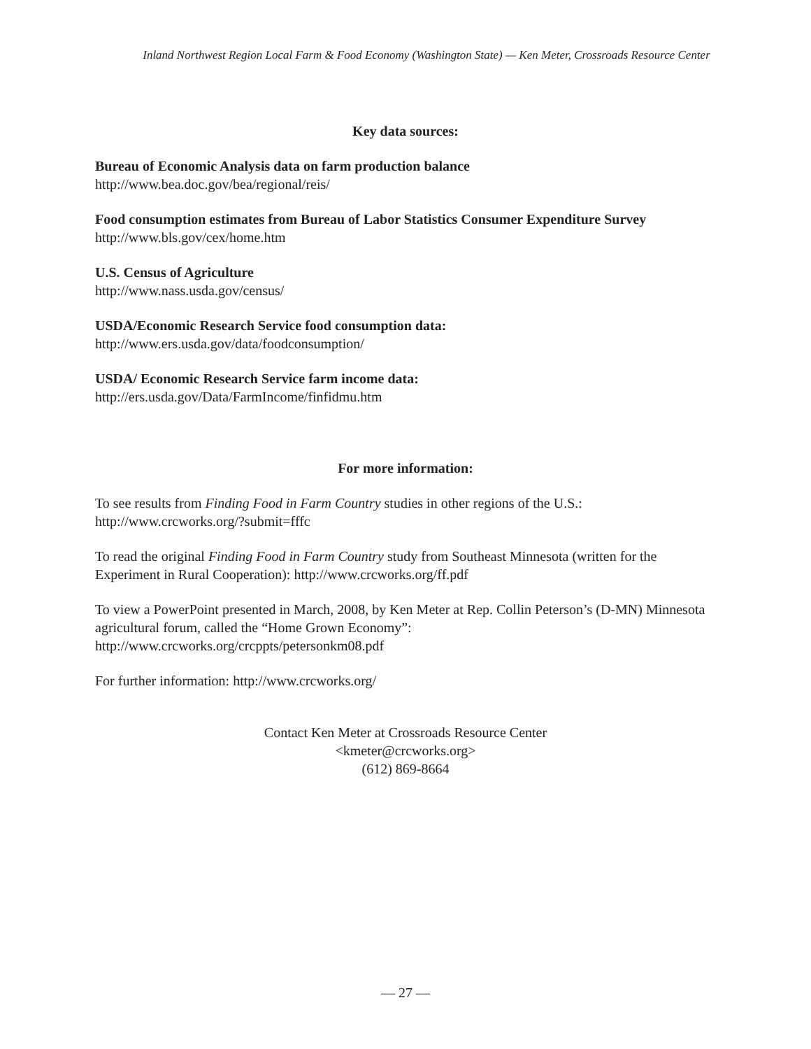Inland Northwest Region Local Farm & Food Economy (Washington State) — Ken Meter, Crossroads Resource Center
Key data sources:
Bureau of Economic Analysis data on farm production balance
http://www.bea.doc.gov/bea/regional/reis/
Food consumption estimates from Bureau of Labor Statistics Consumer Expenditure Survey
http://www.bls.gov/cex/home.htm
U.S. Census of Agriculture
http://www.nass.usda.gov/census/
USDA/Economic Research Service food consumption data:
http://www.ers.usda.gov/data/foodconsumption/
USDA/ Economic Research Service farm income data:
http://ers.usda.gov/Data/FarmIncome/finfidmu.htm
For more information:
To see results from Finding Food in Farm Country studies in other regions of the U.S.:
http://www.crcworks.org/?submit=fffc
To read the original Finding Food in Farm Country study from Southeast Minnesota (written for the Experiment in Rural Cooperation): http://www.crcworks.org/ff.pdf
To view a PowerPoint presented in March, 2008, by Ken Meter at Rep. Collin Peterson’s (D-MN) Minnesota agricultural forum, called the “Home Grown Economy”:
http://www.crcworks.org/crcppts/petersonkm08.pdf
For further information: http://www.crcworks.org/
Contact Ken Meter at Crossroads Resource Center
<kmeter@crcworks.org>
(612) 869-8664
— 27 —